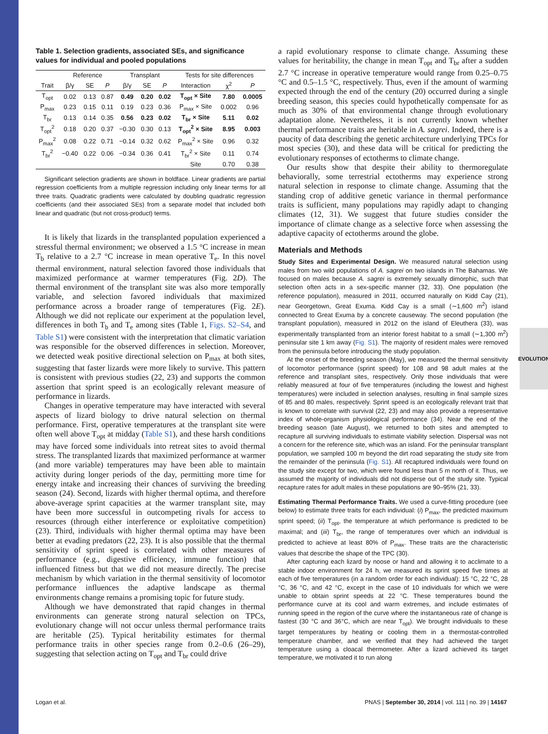EVOLUTION
Table 1. Selection gradients, associated SEs, and significance values for individual and pooled populations
| | Reference | | | Transplant | | | Tests for site differences | | |
| --- | --- | --- | --- | --- | --- | --- | --- | --- | --- |
| Trait | β/γ | SE | P | β/γ | SE | P | Interaction | χ<sup>2</sup> | P |
| T<sub>opt</sub> | 0.02 | 0.13 | 0.87 | 0.49 | 0.20 | 0.02 | T<sub>opt</sub> × Site | 7.80 | 0.0005 |
| P<sub>max</sub> | 0.23 | 0.15 | 0.11 | 0.19 | 0.23 | 0.36 | P<sub>max</sub> × Site | 0.002 | 0.96 |
| T<sub>br</sub> | 0.13 | 0.14 | 0.35 | 0.56 | 0.23 | 0.02 | T<sub>br</sub> × Site | 5.11 | 0.02 |
| T<sub>opt</sub><sup>2</sup> | 0.18 | 0.20 | 0.37 | −0.30 | 0.30 | 0.13 | T<sub>opt</sub><sup>2</sup> × Site | 8.95 | 0.003 |
| P<sub>max</sub><sup>2</sup> | 0.08 | 0.22 | 0.71 | −0.14 | 0.32 | 0.62 | P<sub>max</sub><sup>2</sup> × Site | 0.96 | 0.32 |
| T<sub>br</sub><sup>2</sup> | −0.40 | 0.22 | 0.06 | −0.34 | 0.36 | 0.41 | T<sub>br</sub><sup>2</sup> × Site | 0.11 | 0.74 |
| | | | | | | | Site | 0.70 | 0.38 |
Significant selection gradients are shown in boldface. Linear gradients are partial regression coefficients from a multiple regression including only linear terms for all three traits. Quadratic gradients were calculated by doubling quadratic regression coefficients (and their associated SEs) from a separate model that included both linear and quadratic (but not cross-product) terms.
It is likely that lizards in the transplanted population experienced a stressful thermal environment; we observed a 1.5 °C increase in mean T<sub>b</sub> relative to a 2.7 °C increase in mean operative T<sub>e</sub>. In this novel thermal environment, natural selection favored those individuals that maximized performance at warmer temperatures (Fig. 2D). The thermal environment of the transplant site was also more temporally variable, and selection favored individuals that maximized performance across a broader range of temperatures (Fig. 2E). Although we did not replicate our experiment at the population level, differences in both T<sub>b</sub> and T<sub>e</sub> among sites (Table 1, Figs. S2–S4, and Table S1) were consistent with the interpretation that climatic variation was responsible for the observed differences in selection. Moreover, we detected weak positive directional selection on P<sub>max</sub> at both sites, suggesting that faster lizards were more likely to survive. This pattern is consistent with previous studies (22, 23) and supports the common assertion that sprint speed is an ecologically relevant measure of performance in lizards.
Changes in operative temperature may have interacted with several aspects of lizard biology to drive natural selection on thermal performance. First, operative temperatures at the transplant site were often well above T<sub>opt</sub> at midday (Table S1), and these harsh conditions may have forced some individuals into retreat sites to avoid thermal stress. The transplanted lizards that maximized performance at warmer (and more variable) temperatures may have been able to maintain activity during longer periods of the day, permitting more time for energy intake and increasing their chances of surviving the breeding season (24). Second, lizards with higher thermal optima, and therefore above-average sprint capacities at the warmer transplant site, may have been more successful in outcompeting rivals for access to resources (through either interference or exploitative competition) (23). Third, individuals with higher thermal optima may have been better at evading predators (22, 23). It is also possible that the thermal sensitivity of sprint speed is correlated with other measures of performance (e.g., digestive efficiency, immune function) that influenced fitness but that we did not measure directly. The precise mechanism by which variation in the thermal sensitivity of locomotor performance influences the adaptive landscape as thermal environments change remains a promising topic for future study.
Although we have demonstrated that rapid changes in thermal environments can generate strong natural selection on TPCs, evolutionary change will not occur unless thermal performance traits are heritable (25). Typical heritability estimates for thermal performance traits in other species range from 0.2–0.6 (26–29), suggesting that selection acting on T<sub>opt</sub> and T<sub>br</sub> could drive
a rapid evolutionary response to climate change. Assuming these values for heritability, the change in mean T<sub>opt</sub> and T<sub>br</sub> after a sudden 2.7 °C increase in operative temperature would range from 0.25–0.75 °C and 0.5–1.5 °C, respectively. Thus, even if the amount of warming expected through the end of the century (20) occurred during a single breeding season, this species could hypothetically compensate for as much as 30% of that environmental change through evolutionary adaptation alone. Nevertheless, it is not currently known whether thermal performance traits are heritable in A. sagrei. Indeed, there is a paucity of data describing the genetic architecture underlying TPCs for most species (30), and these data will be critical for predicting the evolutionary responses of ectotherms to climate change.
Our results show that despite their ability to thermoregulate behaviorally, some terrestrial ectotherms may experience strong natural selection in response to climate change. Assuming that the standing crop of additive genetic variance in thermal performance traits is sufficient, many populations may rapidly adapt to changing climates (12, 31). We suggest that future studies consider the importance of climate change as a selective force when assessing the adaptive capacity of ectotherms around the globe.
Materials and Methods
Study Sites and Experimental Design. We measured natural selection using males from two wild populations of A. sagrei on two islands in The Bahamas. We focused on males because A. sagrei is extremely sexually dimorphic, such that selection often acts in a sex-specific manner (32, 33). One population (the reference population), measured in 2011, occurred naturally on Kidd Cay (21), near Georgetown, Great Exuma. Kidd Cay is a small (∼1,600 m<sup>2</sup>) island connected to Great Exuma by a concrete causeway. The second population (the transplant population), measured in 2012 on the island of Eleuthera (33), was experimentally transplanted from an interior forest habitat to a small (∼1,300 m<sup>2</sup>) peninsular site 1 km away (Fig. S1). The majority of resident males were removed from the peninsula before introducing the study population.
At the onset of the breeding season (May), we measured the thermal sensitivity of locomotor performance (sprint speed) for 108 and 98 adult males at the reference and transplant sites, respectively. Only those individuals that were reliably measured at four of five temperatures (including the lowest and highest temperatures) were included in selection analyses, resulting in final sample sizes of 85 and 80 males, respectively. Sprint speed is an ecologically relevant trait that is known to correlate with survival (22, 23) and may also provide a representative index of whole-organism physiological performance (34). Near the end of the breeding season (late August), we returned to both sites and attempted to recapture all surviving individuals to estimate viability selection. Dispersal was not a concern for the reference site, which was an island. For the peninsular transplant population, we sampled 100 m beyond the dirt road separating the study site from the remainder of the peninsula (Fig. S1). All recaptured individuals were found on the study site except for two, which were found less than 5 m north of it. Thus, we assumed the majority of individuals did not disperse out of the study site. Typical recapture rates for adult males in these populations are 90–95% (21, 33).
Estimating Thermal Performance Traits. We used a curve-fitting procedure (see below) to estimate three traits for each individual: (i) P<sub>max</sub>, the predicted maximum sprint speed; (ii) T<sub>opt</sub>, the temperature at which performance is predicted to be maximal; and (iii) T<sub>br</sub>, the range of temperatures over which an individual is predicted to achieve at least 80% of P<sub>max</sub>. These traits are the characteristic values that describe the shape of the TPC (30).
After capturing each lizard by noose or hand and allowing it to acclimate to a stable indoor environment for 24 h, we measured its sprint speed five times at each of five temperatures (in a random order for each individual): 15 °C, 22 °C, 28 °C, 36 °C, and 42 °C, except in the case of 10 individuals for which we were unable to obtain sprint speeds at 22 °C. These temperatures bound the performance curve at its cool and warm extremes, and include estimates of running speed in the region of the curve where the instantaneous rate of change is fastest (30 °C and 36°C, which are near T<sub>opt</sub>). We brought individuals to these target temperatures by heating or cooling them in a thermostat-controlled temperature chamber, and we verified that they had achieved the target temperature using a cloacal thermometer. After a lizard achieved its target temperature, we motivated it to run along
Logan et al. PNAS | September 30, 2014 | vol. 111 | no. 39 | 14167